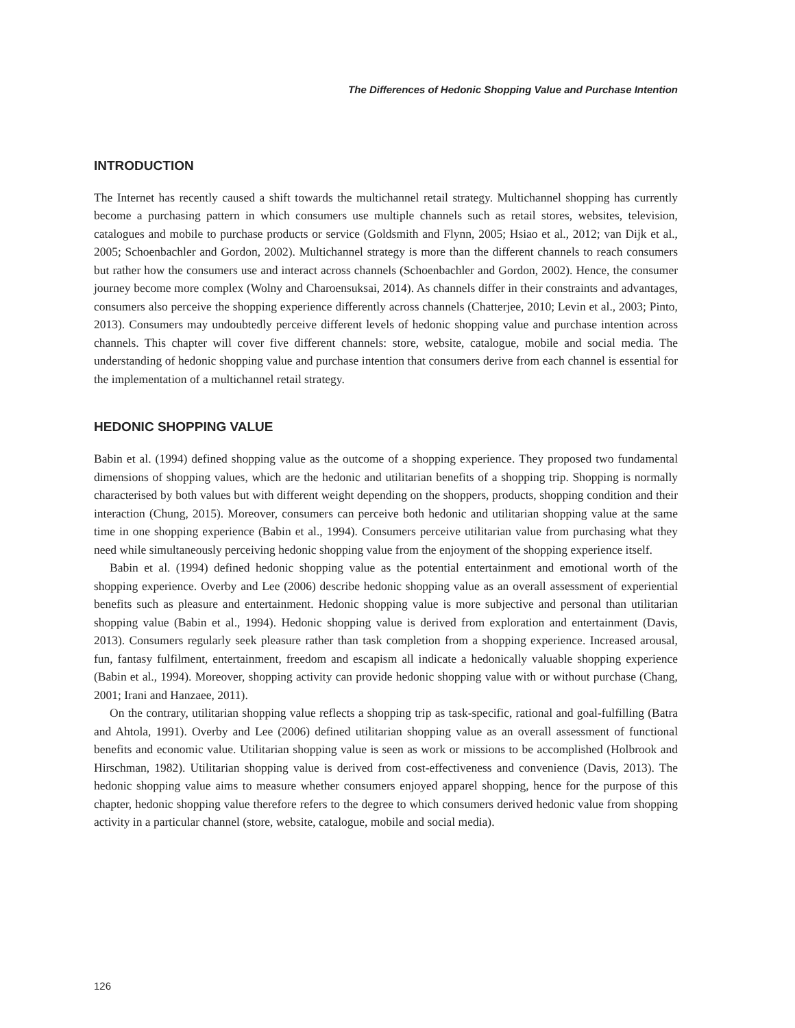The Differences of Hedonic Shopping Value and Purchase Intention
INTRODUCTION
The Internet has recently caused a shift towards the multichannel retail strategy. Multichannel shopping has currently become a purchasing pattern in which consumers use multiple channels such as retail stores, websites, television, catalogues and mobile to purchase products or service (Goldsmith and Flynn, 2005; Hsiao et al., 2012; van Dijk et al., 2005; Schoenbachler and Gordon, 2002). Multichannel strategy is more than the different channels to reach consumers but rather how the consumers use and interact across channels (Schoenbachler and Gordon, 2002). Hence, the consumer journey become more complex (Wolny and Charoensuksai, 2014). As channels differ in their constraints and advantages, consumers also perceive the shopping experience differently across channels (Chatterjee, 2010; Levin et al., 2003; Pinto, 2013). Consumers may undoubtedly perceive different levels of hedonic shopping value and purchase intention across channels. This chapter will cover five different channels: store, website, catalogue, mobile and social media. The understanding of hedonic shopping value and purchase intention that consumers derive from each channel is essential for the implementation of a multichannel retail strategy.
HEDONIC SHOPPING VALUE
Babin et al. (1994) defined shopping value as the outcome of a shopping experience. They proposed two fundamental dimensions of shopping values, which are the hedonic and utilitarian benefits of a shopping trip. Shopping is normally characterised by both values but with different weight depending on the shoppers, products, shopping condition and their interaction (Chung, 2015). Moreover, consumers can perceive both hedonic and utilitarian shopping value at the same time in one shopping experience (Babin et al., 1994). Consumers perceive utilitarian value from purchasing what they need while simultaneously perceiving hedonic shopping value from the enjoyment of the shopping experience itself.
Babin et al. (1994) defined hedonic shopping value as the potential entertainment and emotional worth of the shopping experience. Overby and Lee (2006) describe hedonic shopping value as an overall assessment of experiential benefits such as pleasure and entertainment. Hedonic shopping value is more subjective and personal than utilitarian shopping value (Babin et al., 1994). Hedonic shopping value is derived from exploration and entertainment (Davis, 2013). Consumers regularly seek pleasure rather than task completion from a shopping experience. Increased arousal, fun, fantasy fulfilment, entertainment, freedom and escapism all indicate a hedonically valuable shopping experience (Babin et al., 1994). Moreover, shopping activity can provide hedonic shopping value with or without purchase (Chang, 2001; Irani and Hanzaee, 2011).
On the contrary, utilitarian shopping value reflects a shopping trip as task-specific, rational and goal-fulfilling (Batra and Ahtola, 1991). Overby and Lee (2006) defined utilitarian shopping value as an overall assessment of functional benefits and economic value. Utilitarian shopping value is seen as work or missions to be accomplished (Holbrook and Hirschman, 1982). Utilitarian shopping value is derived from cost-effectiveness and convenience (Davis, 2013). The hedonic shopping value aims to measure whether consumers enjoyed apparel shopping, hence for the purpose of this chapter, hedonic shopping value therefore refers to the degree to which consumers derived hedonic value from shopping activity in a particular channel (store, website, catalogue, mobile and social media).
126